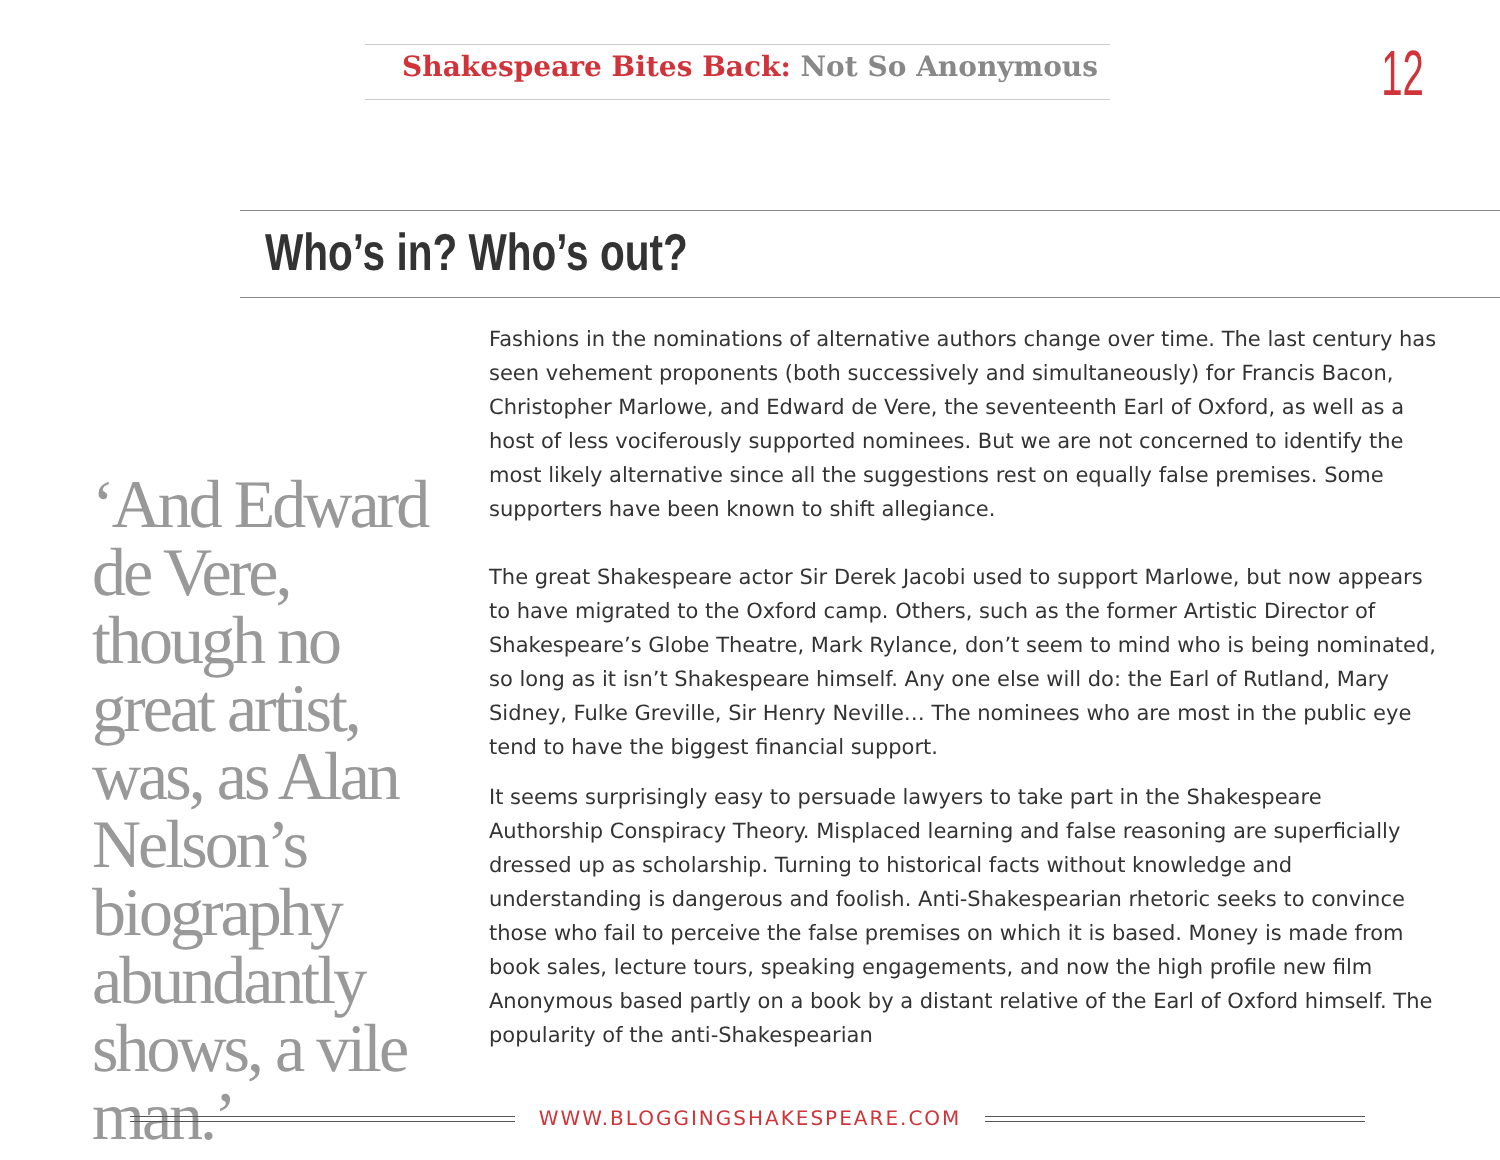Shakespeare Bites Back: Not So Anonymous
12
Who’s in? Who’s out?
‘And Edward de Vere, though no great artist, was, as Alan Nelson’s biography abundantly shows, a vile man.’
Fashions in the nominations of alternative authors change over time. The last century has seen vehement proponents (both successively and simultaneously) for Francis Bacon, Christopher Marlowe, and Edward de Vere, the seventeenth Earl of Oxford, as well as a host of less vociferously supported nominees. But we are not concerned to identify the most likely alternative since all the suggestions rest on equally false premises. Some supporters have been known to shift allegiance.
The great Shakespeare actor Sir Derek Jacobi used to support Marlowe, but now appears to have migrated to the Oxford camp. Others, such as the former Artistic Director of Shakespeare’s Globe Theatre, Mark Rylance, don’t seem to mind who is being nominated, so long as it isn’t Shakespeare himself. Any one else will do: the Earl of Rutland, Mary Sidney, Fulke Greville, Sir Henry Neville… The nominees who are most in the public eye tend to have the biggest financial support.
It seems surprisingly easy to persuade lawyers to take part in the Shakespeare Authorship Conspiracy Theory. Misplaced learning and false reasoning are superficially dressed up as scholarship. Turning to historical facts without knowledge and understanding is dangerous and foolish. Anti-Shakespearian rhetoric seeks to convince those who fail to perceive the false premises on which it is based. Money is made from book sales, lecture tours, speaking engagements, and now the high profile new film Anonymous based partly on a book by a distant relative of the Earl of Oxford himself. The popularity of the anti-Shakespearian
WWW.BLOGGINGSHAKESPEARE.COM